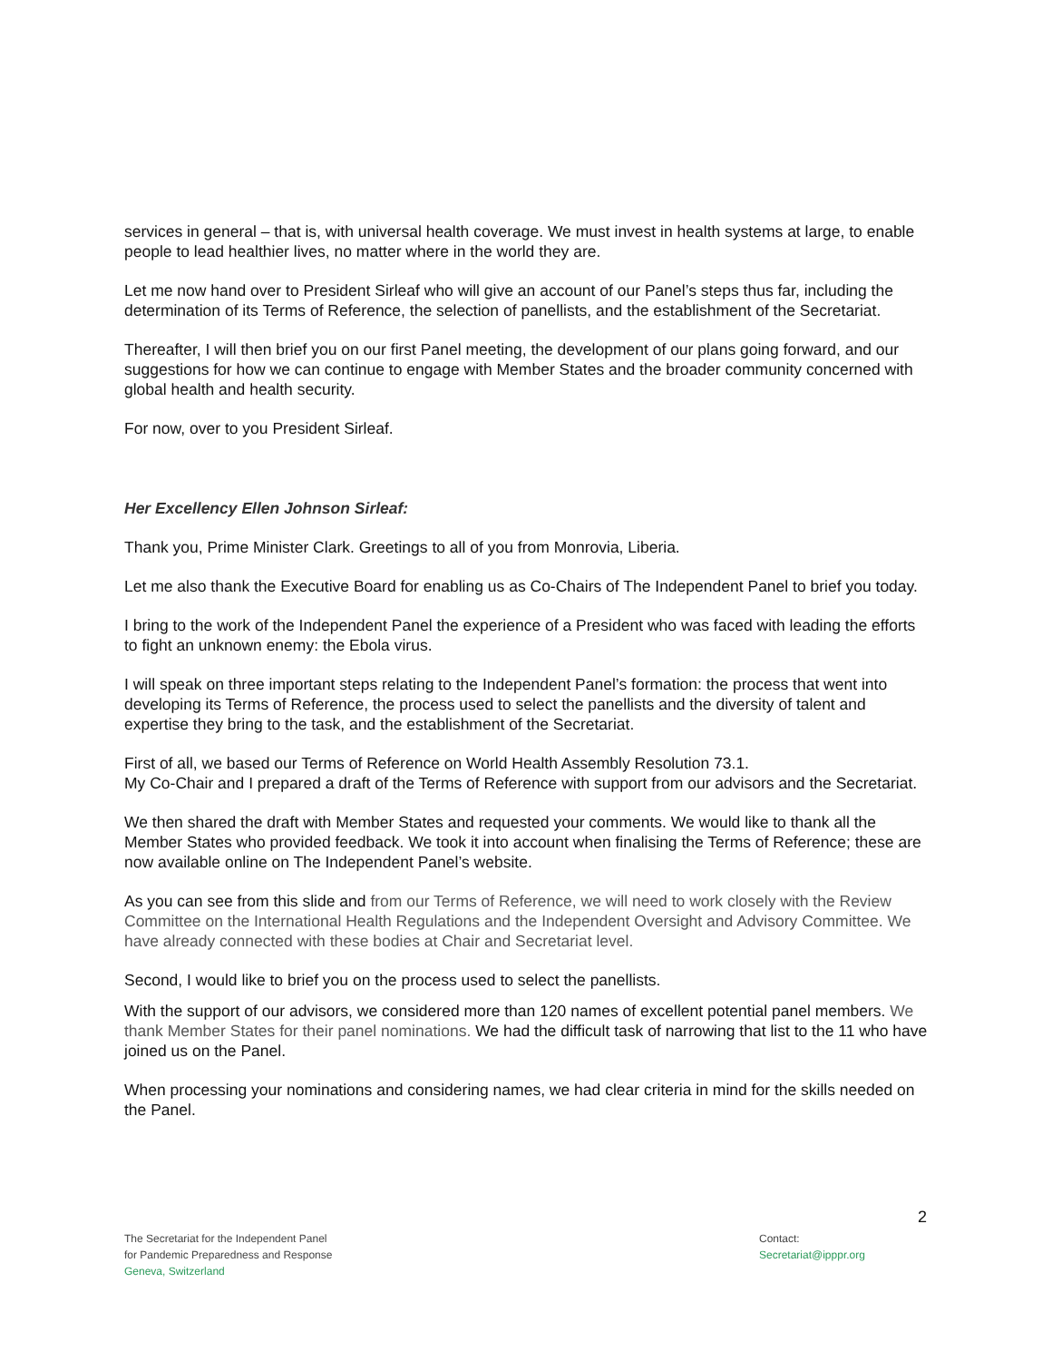services in general – that is, with universal health coverage. We must invest in health systems at large, to enable people to lead healthier lives, no matter where in the world they are.
Let me now hand over to President Sirleaf who will give an account of our Panel’s steps thus far, including the determination of its Terms of Reference, the selection of panellists, and the establishment of the Secretariat.
Thereafter, I will then brief you on our first Panel meeting, the development of our plans going forward, and our suggestions for how we can continue to engage with Member States and the broader community concerned with global health and health security.
For now, over to you President Sirleaf.
Her Excellency Ellen Johnson Sirleaf:
Thank you, Prime Minister Clark. Greetings to all of you from Monrovia, Liberia.
Let me also thank the Executive Board for enabling us as Co-Chairs of The Independent Panel to brief you today.
I bring to the work of the Independent Panel the experience of a President who was faced with leading the efforts to fight an unknown enemy: the Ebola virus.
I will speak on three important steps relating to the Independent Panel’s formation: the process that went into developing its Terms of Reference, the process used to select the panellists and the diversity of talent and expertise they bring to the task, and the establishment of the Secretariat.
First of all, we based our Terms of Reference on World Health Assembly Resolution 73.1.
My Co-Chair and I prepared a draft of the Terms of Reference with support from our advisors and the Secretariat.
We then shared the draft with Member States and requested your comments. We would like to thank all the Member States who provided feedback. We took it into account when finalising the Terms of Reference; these are now available online on The Independent Panel’s website.
As you can see from this slide and from our Terms of Reference, we will need to work closely with the Review Committee on the International Health Regulations and the Independent Oversight and Advisory Committee. We have already connected with these bodies at Chair and Secretariat level.
Second, I would like to brief you on the process used to select the panellists.
With the support of our advisors, we considered more than 120 names of excellent potential panel members. We thank Member States for their panel nominations. We had the difficult task of narrowing that list to the 11 who have joined us on the Panel.
When processing your nominations and considering names, we had clear criteria in mind for the skills needed on the Panel.
2
The Secretariat for the Independent Panel
for Pandemic Preparedness and Response
Geneva, Switzerland
Contact:
Secretariat@ipppr.org